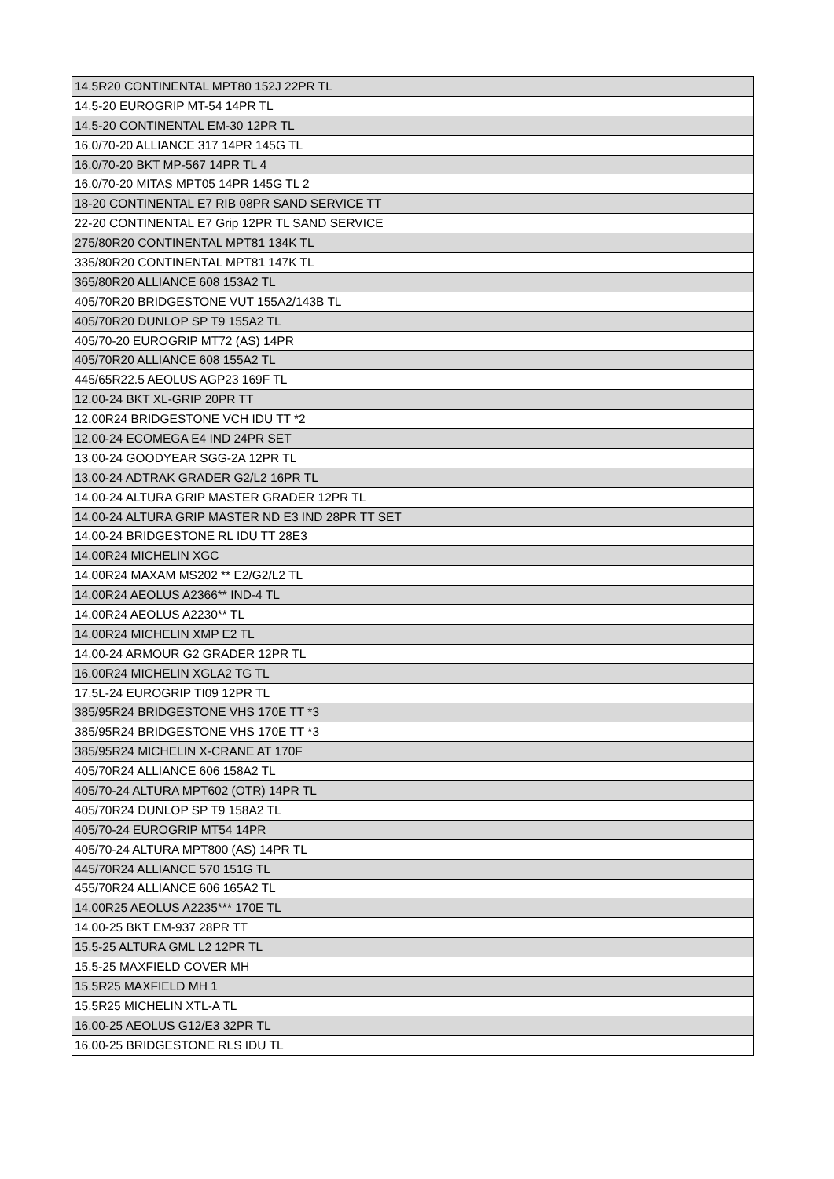| 14.5R20 CONTINENTAL MPT80 152J 22PR TL |
| 14.5-20 EUROGRIP MT-54 14PR TL |
| 14.5-20 CONTINENTAL EM-30 12PR TL |
| 16.0/70-20 ALLIANCE 317 14PR 145G TL |
| 16.0/70-20 BKT MP-567 14PR TL 4 |
| 16.0/70-20 MITAS MPT05 14PR 145G TL 2 |
| 18-20 CONTINENTAL E7 RIB 08PR SAND SERVICE TT |
| 22-20 CONTINENTAL E7 Grip 12PR TL SAND SERVICE |
| 275/80R20 CONTINENTAL MPT81 134K TL |
| 335/80R20 CONTINENTAL MPT81 147K TL |
| 365/80R20 ALLIANCE 608 153A2 TL |
| 405/70R20 BRIDGESTONE VUT 155A2/143B TL |
| 405/70R20 DUNLOP SP T9 155A2 TL |
| 405/70-20 EUROGRIP MT72 (AS) 14PR |
| 405/70R20 ALLIANCE 608 155A2 TL |
| 445/65R22.5 AEOLUS AGP23 169F TL |
| 12.00-24 BKT XL-GRIP 20PR TT |
| 12.00R24 BRIDGESTONE VCH IDU TT *2 |
| 12.00-24 ECOMEGA E4 IND 24PR SET |
| 13.00-24 GOODYEAR SGG-2A 12PR TL |
| 13.00-24 ADTRAK GRADER G2/L2 16PR TL |
| 14.00-24 ALTURA GRIP MASTER GRADER 12PR TL |
| 14.00-24 ALTURA GRIP MASTER ND E3 IND 28PR TT SET |
| 14.00-24 BRIDGESTONE RL IDU TT 28E3 |
| 14.00R24 MICHELIN XGC |
| 14.00R24 MAXAM MS202 ** E2/G2/L2 TL |
| 14.00R24 AEOLUS A2366** IND-4 TL |
| 14.00R24 AEOLUS A2230** TL |
| 14.00R24 MICHELIN XMP E2 TL |
| 14.00-24 ARMOUR G2 GRADER 12PR TL |
| 16.00R24 MICHELIN XGLA2 TG TL |
| 17.5L-24 EUROGRIP TI09 12PR TL |
| 385/95R24 BRIDGESTONE VHS 170E TT *3 |
| 385/95R24 BRIDGESTONE VHS 170E TT *3 |
| 385/95R24 MICHELIN X-CRANE AT 170F |
| 405/70R24 ALLIANCE 606 158A2 TL |
| 405/70-24 ALTURA MPT602 (OTR) 14PR TL |
| 405/70R24 DUNLOP SP T9 158A2 TL |
| 405/70-24 EUROGRIP MT54 14PR |
| 405/70-24 ALTURA MPT800 (AS) 14PR TL |
| 445/70R24 ALLIANCE 570 151G TL |
| 455/70R24 ALLIANCE 606 165A2 TL |
| 14.00R25 AEOLUS A2235*** 170E TL |
| 14.00-25 BKT EM-937 28PR TT |
| 15.5-25 ALTURA GML L2 12PR TL |
| 15.5-25 MAXFIELD COVER MH |
| 15.5R25 MAXFIELD MH 1 |
| 15.5R25 MICHELIN XTL-A TL |
| 16.00-25 AEOLUS G12/E3 32PR TL |
| 16.00-25 BRIDGESTONE RLS IDU TL |